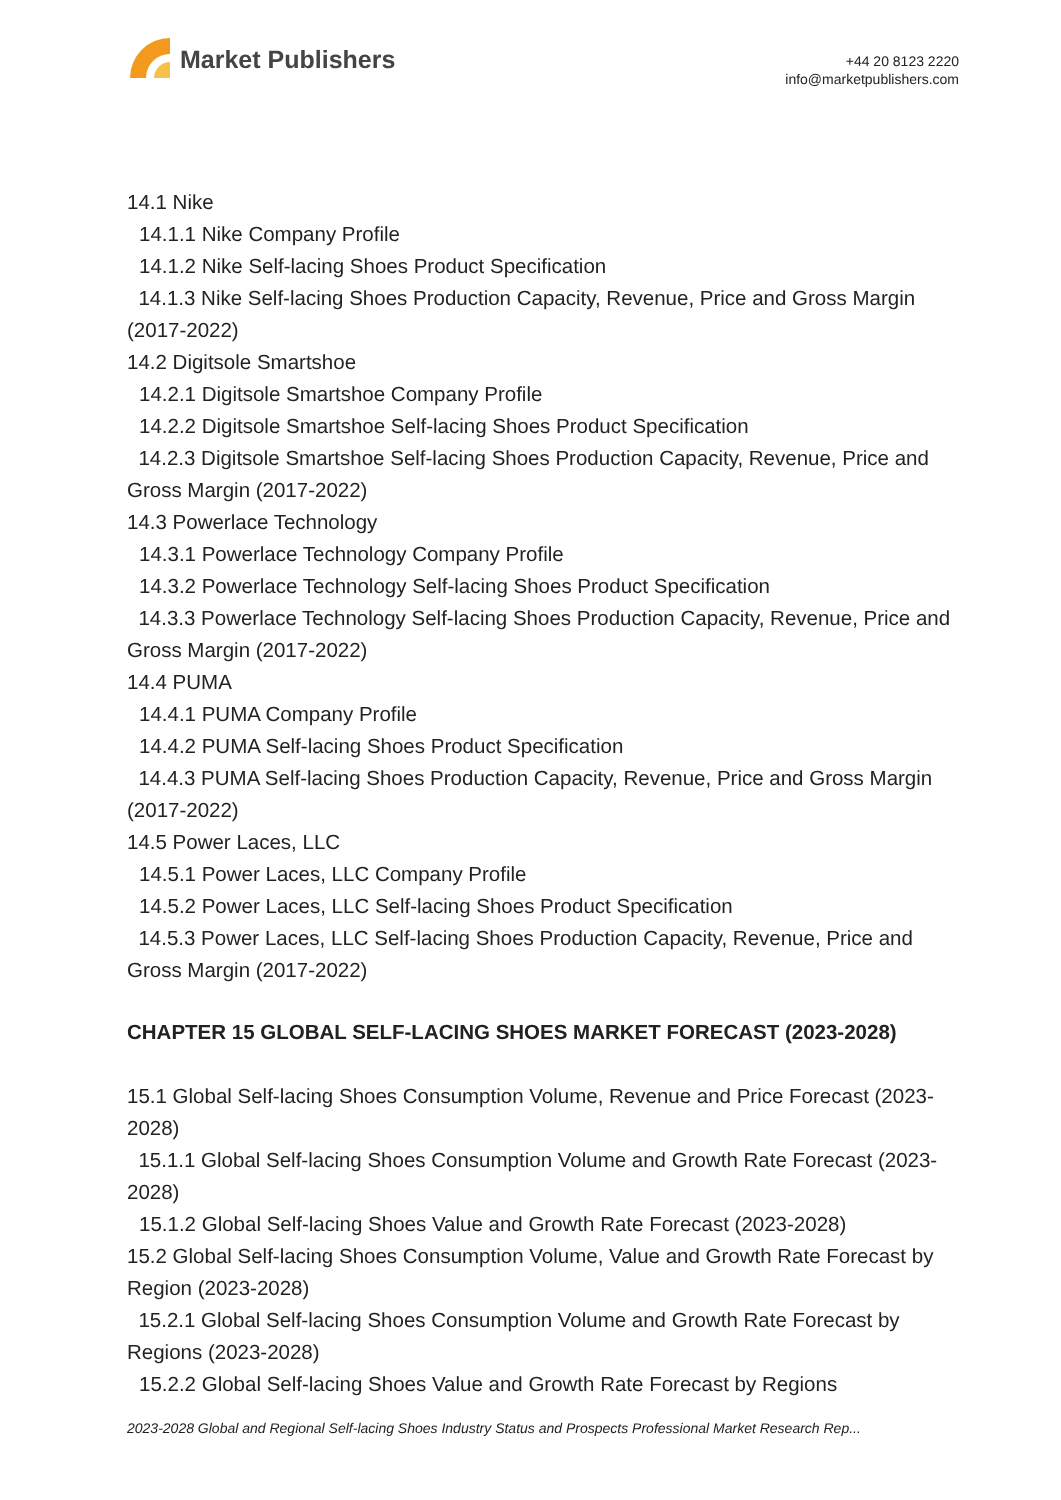Market Publishers
+44 20 8123 2220
info@marketpublishers.com
14.1 Nike
14.1.1 Nike Company Profile
14.1.2 Nike Self-lacing Shoes Product Specification
14.1.3 Nike Self-lacing Shoes Production Capacity, Revenue, Price and Gross Margin (2017-2022)
14.2 Digitsole Smartshoe
14.2.1 Digitsole Smartshoe Company Profile
14.2.2 Digitsole Smartshoe Self-lacing Shoes Product Specification
14.2.3 Digitsole Smartshoe Self-lacing Shoes Production Capacity, Revenue, Price and Gross Margin (2017-2022)
14.3 Powerlace Technology
14.3.1 Powerlace Technology Company Profile
14.3.2 Powerlace Technology Self-lacing Shoes Product Specification
14.3.3 Powerlace Technology Self-lacing Shoes Production Capacity, Revenue, Price and Gross Margin (2017-2022)
14.4 PUMA
14.4.1 PUMA Company Profile
14.4.2 PUMA Self-lacing Shoes Product Specification
14.4.3 PUMA Self-lacing Shoes Production Capacity, Revenue, Price and Gross Margin (2017-2022)
14.5 Power Laces, LLC
14.5.1 Power Laces, LLC Company Profile
14.5.2 Power Laces, LLC Self-lacing Shoes Product Specification
14.5.3 Power Laces, LLC Self-lacing Shoes Production Capacity, Revenue, Price and Gross Margin (2017-2022)
CHAPTER 15 GLOBAL SELF-LACING SHOES MARKET FORECAST (2023-2028)
15.1 Global Self-lacing Shoes Consumption Volume, Revenue and Price Forecast (2023-2028)
15.1.1 Global Self-lacing Shoes Consumption Volume and Growth Rate Forecast (2023-2028)
15.1.2 Global Self-lacing Shoes Value and Growth Rate Forecast (2023-2028)
15.2 Global Self-lacing Shoes Consumption Volume, Value and Growth Rate Forecast by Region (2023-2028)
15.2.1 Global Self-lacing Shoes Consumption Volume and Growth Rate Forecast by Regions (2023-2028)
15.2.2 Global Self-lacing Shoes Value and Growth Rate Forecast by Regions
2023-2028 Global and Regional Self-lacing Shoes Industry Status and Prospects Professional Market Research Rep...